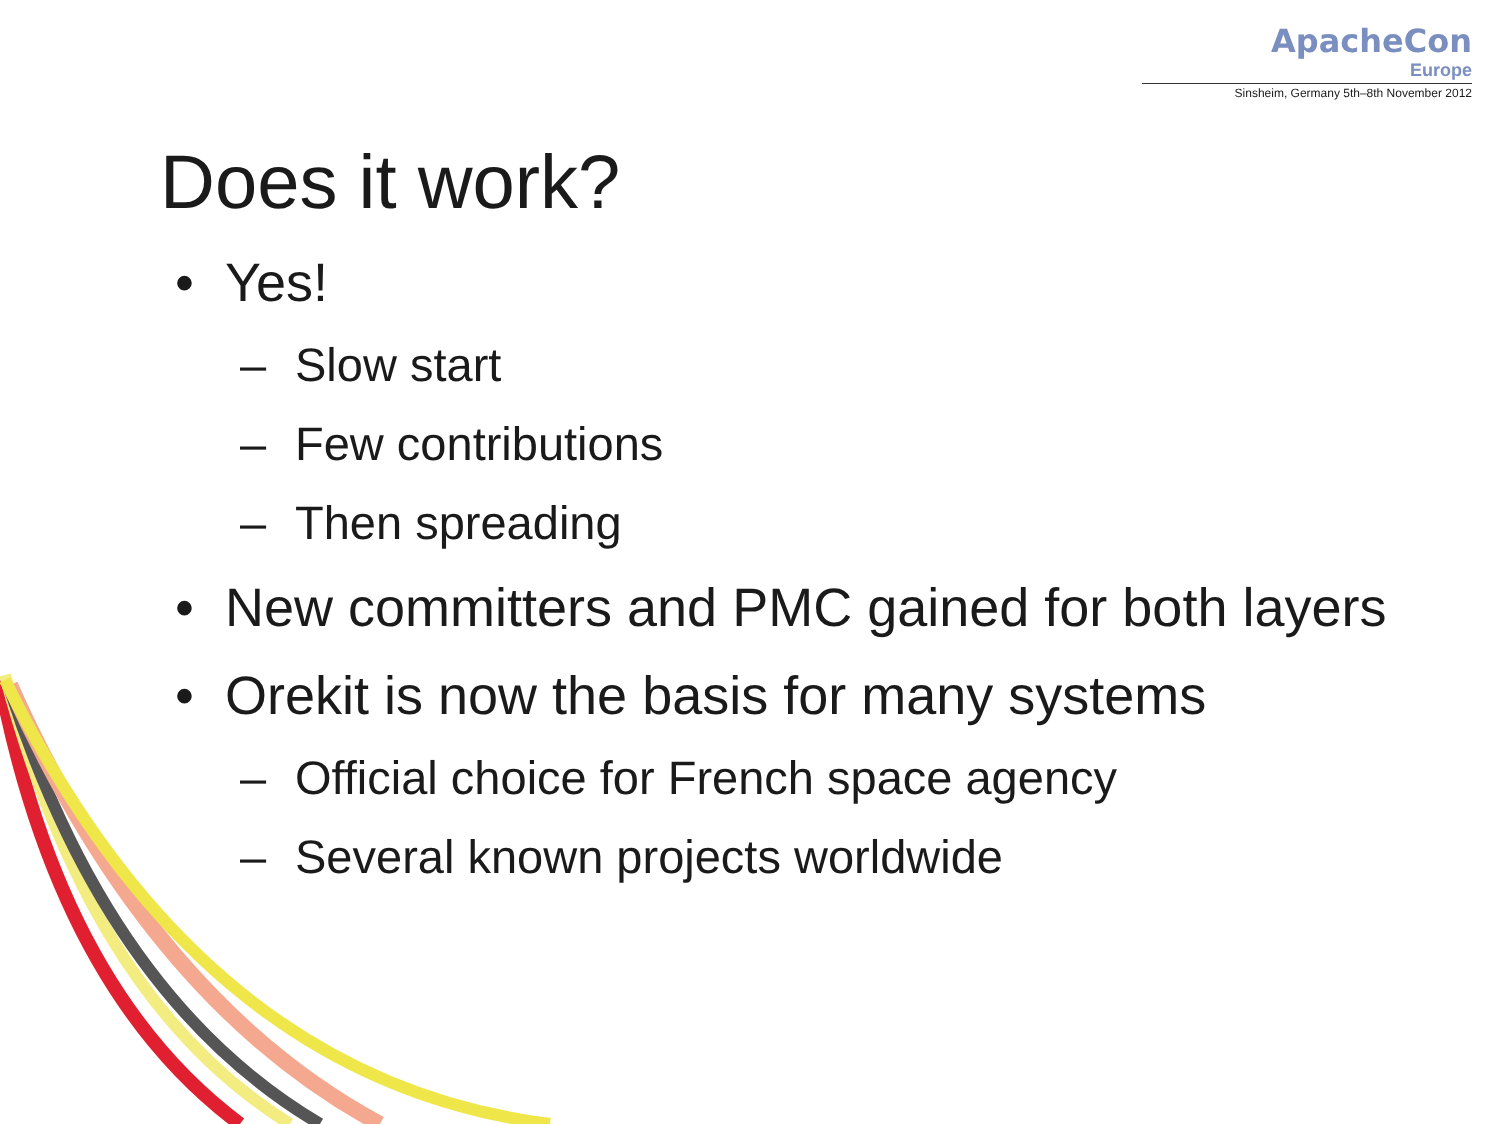ApacheCon
Europe
Sinsheim, Germany 5th–8th November 2012
Does it work?
• Yes!
– Slow start
– Few contributions
– Then spreading
• New committers and PMC gained for both layers
• Orekit is now the basis for many systems
– Official choice for French space agency
– Several known projects worldwide